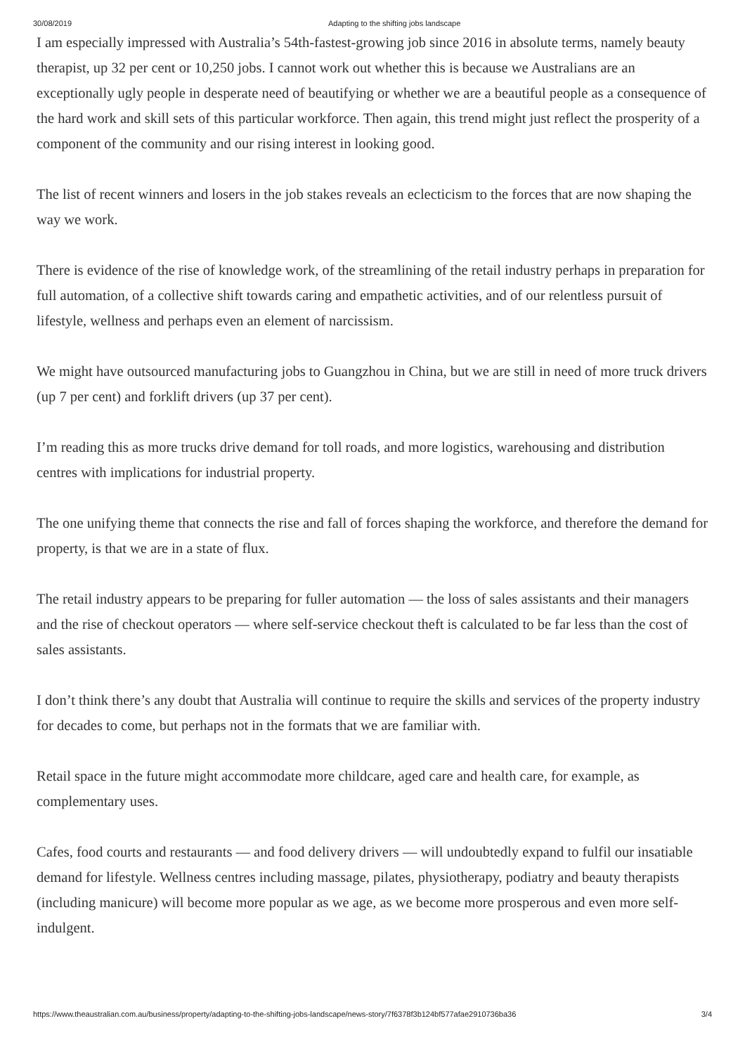30/08/2019 Adapting to the shifting jobs landscape
I am especially impressed with Australia’s 54th-fastest-growing job since 2016 in absolute terms, namely beauty therapist, up 32 per cent or 10,250 jobs. I cannot work out whether this is because we Australians are an exceptionally ugly people in desperate need of beautifying or whether we are a beautiful people as a consequence of the hard work and skill sets of this particular workforce. Then again, this trend might just reflect the prosperity of a component of the community and our rising interest in looking good.
The list of recent winners and losers in the job stakes reveals an eclecticism to the forces that are now shaping the way we work.
There is evidence of the rise of knowledge work, of the streamlining of the retail industry perhaps in preparation for full automation, of a collective shift towards caring and empathetic activities, and of our relentless pursuit of lifestyle, wellness and perhaps even an element of narcissism.
We might have outsourced manufacturing jobs to Guangzhou in China, but we are still in need of more truck drivers (up 7 per cent) and forklift drivers (up 37 per cent).
I’m reading this as more trucks drive demand for toll roads, and more logistics, warehousing and distribution centres with implications for industrial property.
The one unifying theme that connects the rise and fall of forces shaping the workforce, and therefore the demand for property, is that we are in a state of flux.
The retail industry appears to be preparing for fuller automation — the loss of sales assistants and their managers and the rise of checkout operators — where self-service checkout theft is calculated to be far less than the cost of sales assistants.
I don’t think there’s any doubt that Australia will continue to require the skills and services of the property industry for decades to come, but perhaps not in the formats that we are familiar with.
Retail space in the future might accommodate more childcare, aged care and health care, for example, as complementary uses.
Cafes, food courts and restaurants — and food delivery drivers — will undoubtedly expand to fulfil our insatiable demand for lifestyle. Wellness centres including massage, pilates, physiotherapy, podiatry and beauty therapists (including manicure) will become more popular as we age, as we become more prosperous and even more self-indulgent.
https://www.theaustralian.com.au/business/property/adapting-to-the-shifting-jobs-landscape/news-story/7f6378f3b124bf577afae2910736ba36 3/4